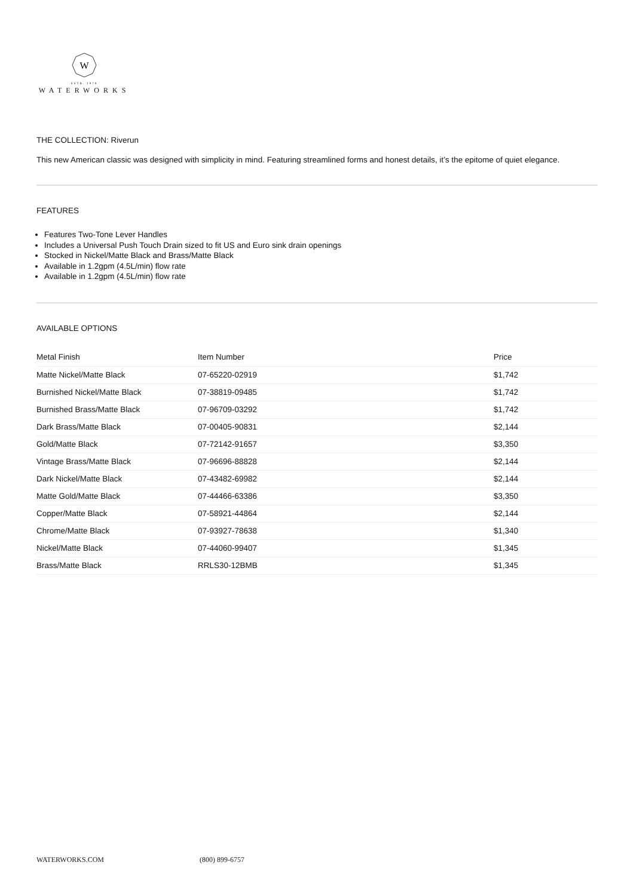W
ESTB. 1978
WATERWORKS
THE COLLECTION: Riverun
This new American classic was designed with simplicity in mind. Featuring streamlined forms and honest details, it’s the epitome of quiet elegance.
FEATURES
Features Two-Tone Lever Handles
Includes a Universal Push Touch Drain sized to fit US and Euro sink drain openings
Stocked in Nickel/Matte Black and Brass/Matte Black
Available in 1.2gpm (4.5L/min) flow rate
Available in 1.2gpm (4.5L/min) flow rate
AVAILABLE OPTIONS
| Metal Finish | Item Number | Price |
| --- | --- | --- |
| Matte Nickel/Matte Black | 07-65220-02919 | $1,742 |
| Burnished Nickel/Matte Black | 07-38819-09485 | $1,742 |
| Burnished Brass/Matte Black | 07-96709-03292 | $1,742 |
| Dark Brass/Matte Black | 07-00405-90831 | $2,144 |
| Gold/Matte Black | 07-72142-91657 | $3,350 |
| Vintage Brass/Matte Black | 07-96696-88828 | $2,144 |
| Dark Nickel/Matte Black | 07-43482-69982 | $2,144 |
| Matte Gold/Matte Black | 07-44466-63386 | $3,350 |
| Copper/Matte Black | 07-58921-44864 | $2,144 |
| Chrome/Matte Black | 07-93927-78638 | $1,340 |
| Nickel/Matte Black | 07-44060-99407 | $1,345 |
| Brass/Matte Black | RRLS30-12BMB | $1,345 |
WATERWORKS.COM (800) 899-6757